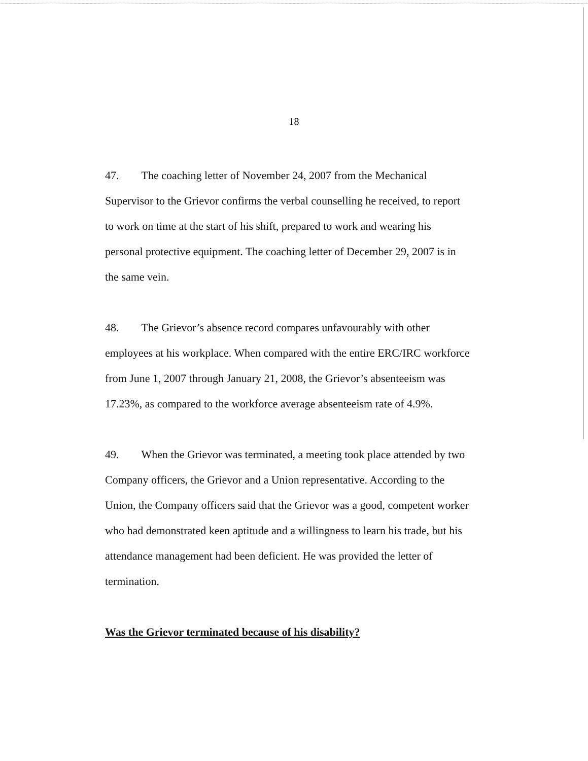18
47. The coaching letter of November 24, 2007 from the Mechanical Supervisor to the Grievor confirms the verbal counselling he received, to report to work on time at the start of his shift, prepared to work and wearing his personal protective equipment. The coaching letter of December 29, 2007 is in the same vein.
48. The Grievor’s absence record compares unfavourably with other employees at his workplace. When compared with the entire ERC/IRC workforce from June 1, 2007 through January 21, 2008, the Grievor’s absenteeism was 17.23%, as compared to the workforce average absenteeism rate of 4.9%.
49. When the Grievor was terminated, a meeting took place attended by two Company officers, the Grievor and a Union representative. According to the Union, the Company officers said that the Grievor was a good, competent worker who had demonstrated keen aptitude and a willingness to learn his trade, but his attendance management had been deficient. He was provided the letter of termination.
Was the Grievor terminated because of his disability?